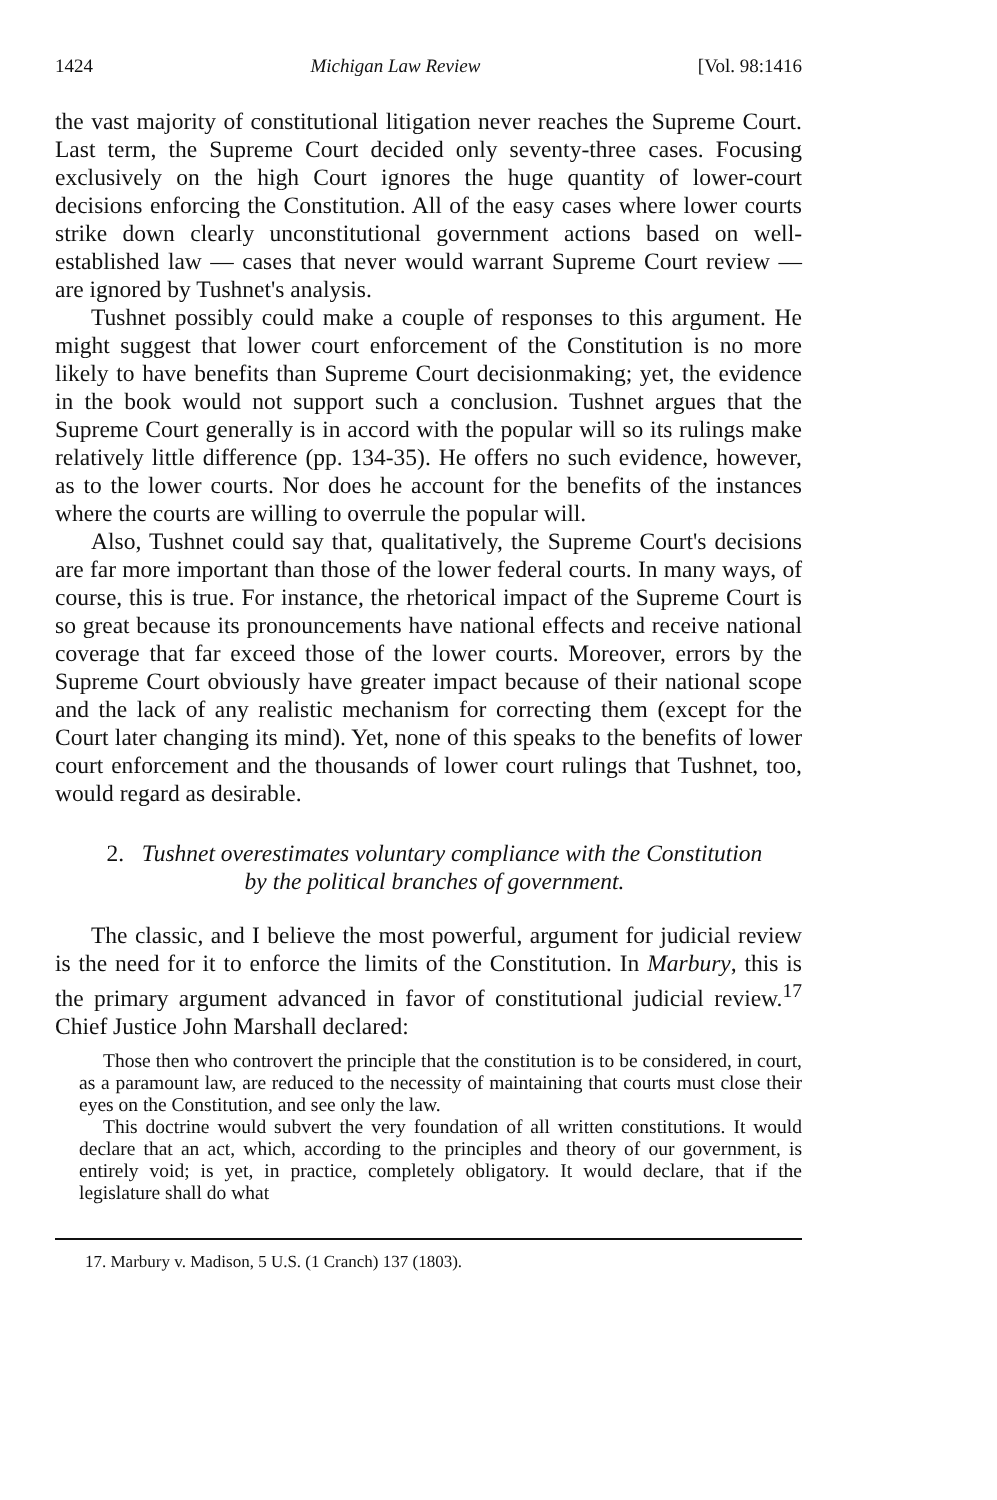1424 Michigan Law Review [Vol. 98:1416
the vast majority of constitutional litigation never reaches the Supreme Court. Last term, the Supreme Court decided only seventy-three cases. Focusing exclusively on the high Court ignores the huge quantity of lower-court decisions enforcing the Constitution. All of the easy cases where lower courts strike down clearly unconstitutional government actions based on well-established law — cases that never would warrant Supreme Court review — are ignored by Tushnet's analysis.
Tushnet possibly could make a couple of responses to this argument. He might suggest that lower court enforcement of the Constitution is no more likely to have benefits than Supreme Court decisionmaking; yet, the evidence in the book would not support such a conclusion. Tushnet argues that the Supreme Court generally is in accord with the popular will so its rulings make relatively little difference (pp. 134-35). He offers no such evidence, however, as to the lower courts. Nor does he account for the benefits of the instances where the courts are willing to overrule the popular will.
Also, Tushnet could say that, qualitatively, the Supreme Court's decisions are far more important than those of the lower federal courts. In many ways, of course, this is true. For instance, the rhetorical impact of the Supreme Court is so great because its pronouncements have national effects and receive national coverage that far exceed those of the lower courts. Moreover, errors by the Supreme Court obviously have greater impact because of their national scope and the lack of any realistic mechanism for correcting them (except for the Court later changing its mind). Yet, none of this speaks to the benefits of lower court enforcement and the thousands of lower court rulings that Tushnet, too, would regard as desirable.
2. Tushnet overestimates voluntary compliance with the Constitution
by the political branches of government.
The classic, and I believe the most powerful, argument for judicial review is the need for it to enforce the limits of the Constitution. In Marbury, this is the primary argument advanced in favor of constitutional judicial review.<sup>17</sup> Chief Justice John Marshall declared:
Those then who controvert the principle that the constitution is to be considered, in court, as a paramount law, are reduced to the necessity of maintaining that courts must close their eyes on the Constitution, and see only the law.
This doctrine would subvert the very foundation of all written constitutions. It would declare that an act, which, according to the principles and theory of our government, is entirely void; is yet, in practice, completely obligatory. It would declare, that if the legislature shall do what
17. Marbury v. Madison, 5 U.S. (1 Cranch) 137 (1803).